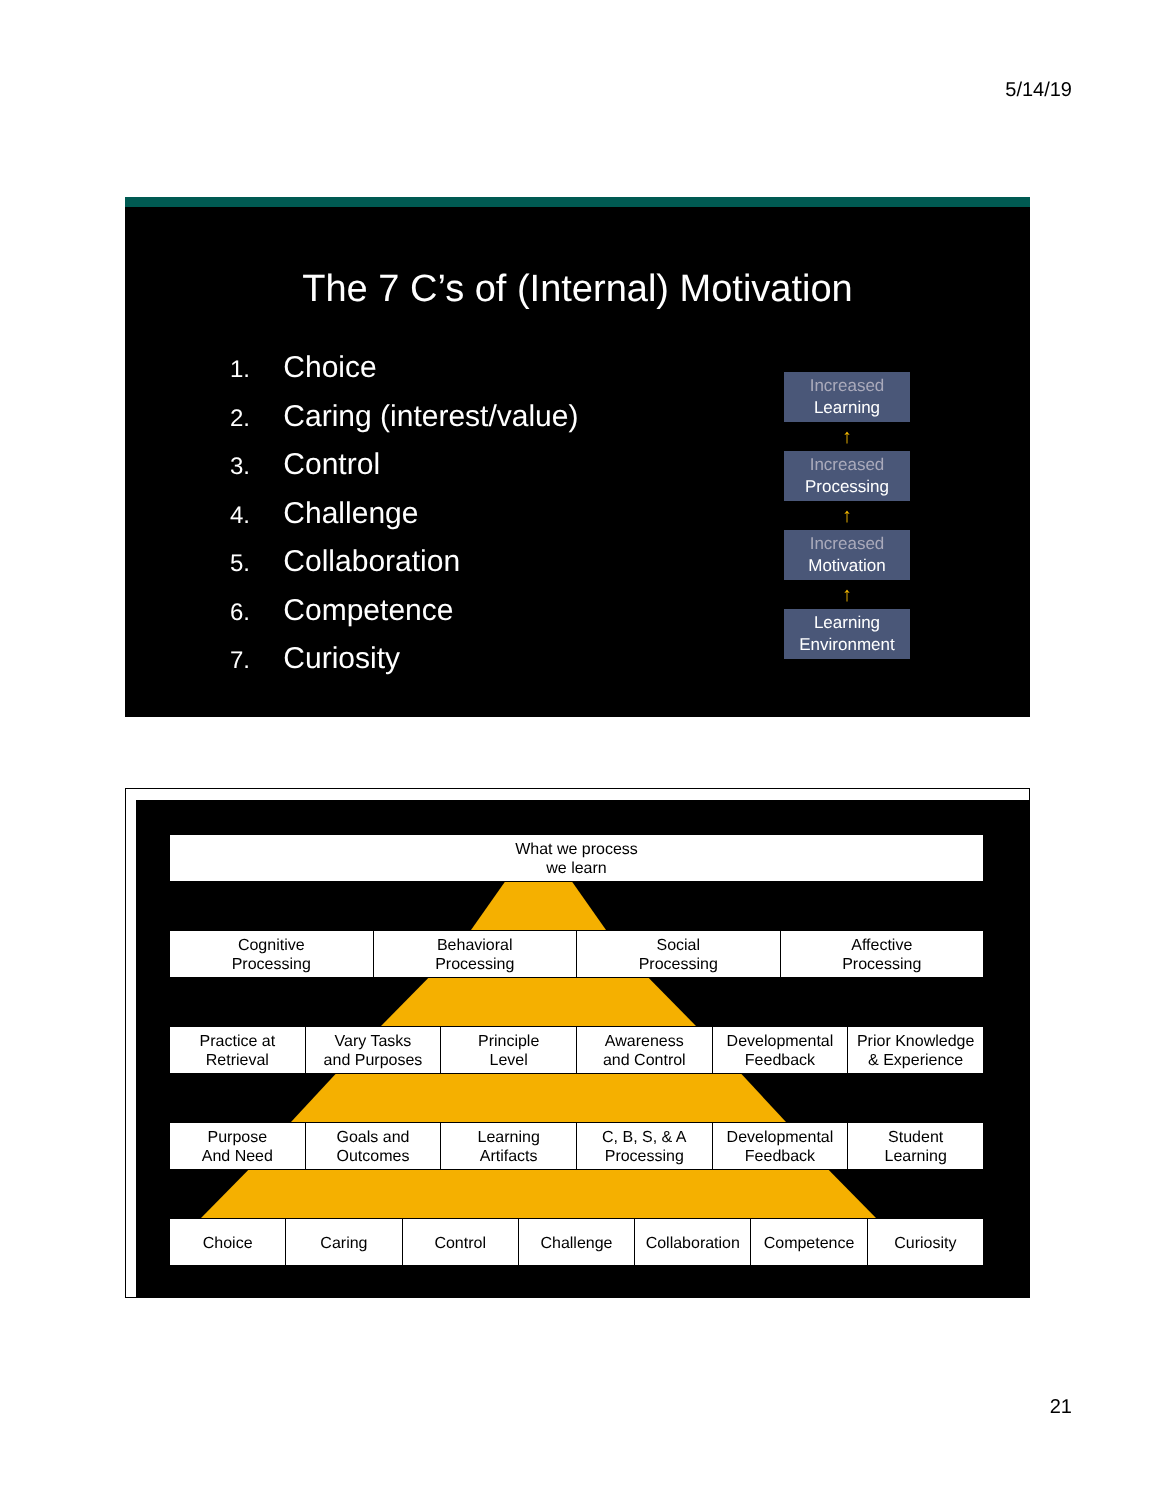5/14/19
The 7 C’s of (Internal) Motivation
1. Choice
2. Caring (interest/value)
3. Control
4. Challenge
5. Collaboration
6. Competence
7. Curiosity
Increased
Learning
↑
Increased
Processing
↑
Increased
Motivation
↑
Learning
Environment
| What we process we learn |
| Cognitive Processing | Behavioral Processing | Social Processing | Affective Processing |
| Practice at Retrieval | Vary Tasks and Purposes | Principle Level | Awareness and Control | Developmental Feedback | Prior Knowledge & Experience |
| Purpose And Need | Goals and Outcomes | Learning Artifacts | C, B, S, & A Processing | Developmental Feedback | Student Learning |
| Choice | Caring | Control | Challenge | Collaboration | Competence | Curiosity |
21